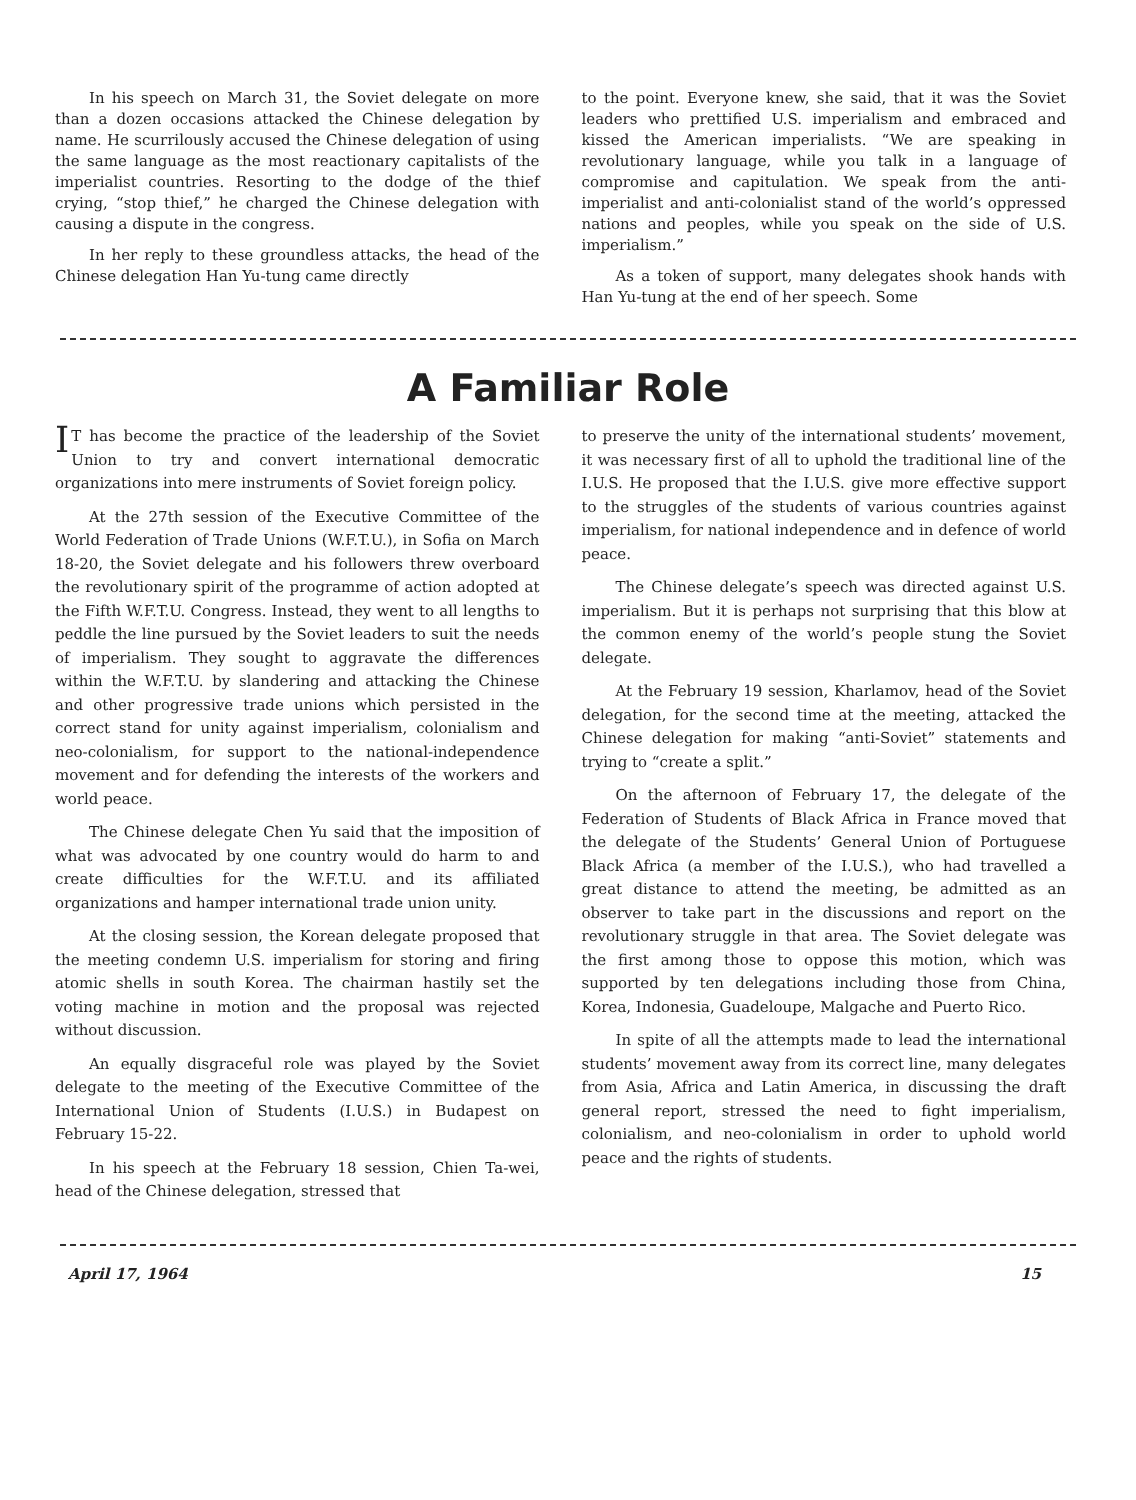In his speech on March 31, the Soviet delegate on more than a dozen occasions attacked the Chinese delegation by name. He scurrilously accused the Chinese delegation of using the same language as the most reactionary capitalists of the imperialist countries. Resorting to the dodge of the thief crying, “stop thief,” he charged the Chinese delegation with causing a dispute in the congress.
In her reply to these groundless attacks, the head of the Chinese delegation Han Yu-tung came directly
to the point. Everyone knew, she said, that it was the Soviet leaders who prettified U.S. imperialism and embraced and kissed the American imperialists. “We are speaking in revolutionary language, while you talk in a language of compromise and capitulation. We speak from the anti-imperialist and anti-colonialist stand of the world’s oppressed nations and peoples, while you speak on the side of U.S. imperialism.”
As a token of support, many delegates shook hands with Han Yu-tung at the end of her speech. Some
A Familiar Role
IT has become the practice of the leadership of the Soviet Union to try and convert international democratic organizations into mere instruments of Soviet foreign policy.
At the 27th session of the Executive Committee of the World Federation of Trade Unions (W.F.T.U.), in Sofia on March 18-20, the Soviet delegate and his followers threw overboard the revolutionary spirit of the programme of action adopted at the Fifth W.F.T.U. Congress. Instead, they went to all lengths to peddle the line pursued by the Soviet leaders to suit the needs of imperialism. They sought to aggravate the differences within the W.F.T.U. by slandering and attacking the Chinese and other progressive trade unions which persisted in the correct stand for unity against imperialism, colonialism and neo-colonialism, for support to the national-independence movement and for defending the interests of the workers and world peace.
The Chinese delegate Chen Yu said that the imposition of what was advocated by one country would do harm to and create difficulties for the W.F.T.U. and its affiliated organizations and hamper international trade union unity.
At the closing session, the Korean delegate proposed that the meeting condemn U.S. imperialism for storing and firing atomic shells in south Korea. The chairman hastily set the voting machine in motion and the proposal was rejected without discussion.
An equally disgraceful role was played by the Soviet delegate to the meeting of the Executive Committee of the International Union of Students (I.U.S.) in Budapest on February 15-22.
In his speech at the February 18 session, Chien Ta-wei, head of the Chinese delegation, stressed that
to preserve the unity of the international students’ movement, it was necessary first of all to uphold the traditional line of the I.U.S. He proposed that the I.U.S. give more effective support to the struggles of the students of various countries against imperialism, for national independence and in defence of world peace.
The Chinese delegate’s speech was directed against U.S. imperialism. But it is perhaps not surprising that this blow at the common enemy of the world’s people stung the Soviet delegate.
At the February 19 session, Kharlamov, head of the Soviet delegation, for the second time at the meeting, attacked the Chinese delegation for making “anti-Soviet” statements and trying to “create a split.”
On the afternoon of February 17, the delegate of the Federation of Students of Black Africa in France moved that the delegate of the Students’ General Union of Portuguese Black Africa (a member of the I.U.S.), who had travelled a great distance to attend the meeting, be admitted as an observer to take part in the discussions and report on the revolutionary struggle in that area. The Soviet delegate was the first among those to oppose this motion, which was supported by ten delegations including those from China, Korea, Indonesia, Guadeloupe, Malgache and Puerto Rico.
In spite of all the attempts made to lead the international students’ movement away from its correct line, many delegates from Asia, Africa and Latin America, in discussing the draft general report, stressed the need to fight imperialism, colonialism, and neo-colonialism in order to uphold world peace and the rights of students.
April 17, 1964 15